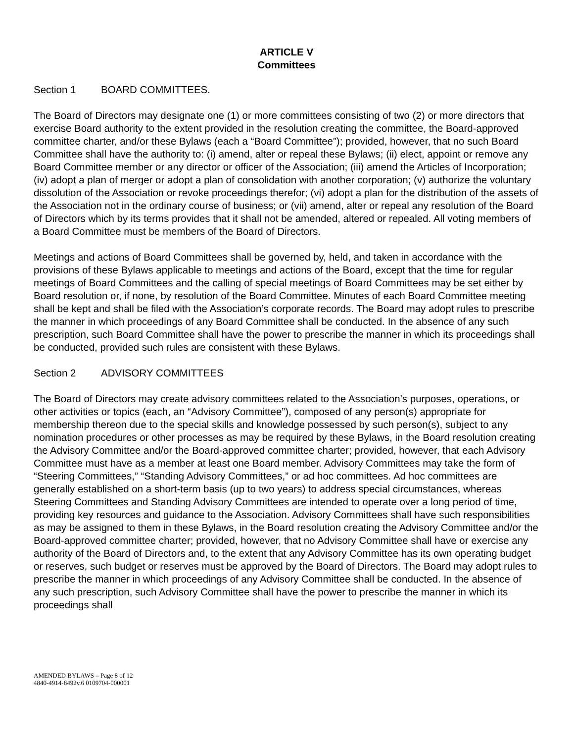ARTICLE V
Committees
Section 1 BOARD COMMITTEES.
The Board of Directors may designate one (1) or more committees consisting of two (2) or more directors that exercise Board authority to the extent provided in the resolution creating the committee, the Board-approved committee charter, and/or these Bylaws (each a “Board Committee”); provided, however, that no such Board Committee shall have the authority to: (i) amend, alter or repeal these Bylaws; (ii) elect, appoint or remove any Board Committee member or any director or officer of the Association; (iii) amend the Articles of Incorporation; (iv) adopt a plan of merger or adopt a plan of consolidation with another corporation; (v) authorize the voluntary dissolution of the Association or revoke proceedings therefor; (vi) adopt a plan for the distribution of the assets of the Association not in the ordinary course of business; or (vii) amend, alter or repeal any resolution of the Board of Directors which by its terms provides that it shall not be amended, altered or repealed. All voting members of a Board Committee must be members of the Board of Directors.
Meetings and actions of Board Committees shall be governed by, held, and taken in accordance with the provisions of these Bylaws applicable to meetings and actions of the Board, except that the time for regular meetings of Board Committees and the calling of special meetings of Board Committees may be set either by Board resolution or, if none, by resolution of the Board Committee. Minutes of each Board Committee meeting shall be kept and shall be filed with the Association’s corporate records. The Board may adopt rules to prescribe the manner in which proceedings of any Board Committee shall be conducted. In the absence of any such prescription, such Board Committee shall have the power to prescribe the manner in which its proceedings shall be conducted, provided such rules are consistent with these Bylaws.
Section 2 ADVISORY COMMITTEES
The Board of Directors may create advisory committees related to the Association’s purposes, operations, or other activities or topics (each, an “Advisory Committee”), composed of any person(s) appropriate for membership thereon due to the special skills and knowledge possessed by such person(s), subject to any nomination procedures or other processes as may be required by these Bylaws, in the Board resolution creating the Advisory Committee and/or the Board-approved committee charter; provided, however, that each Advisory Committee must have as a member at least one Board member. Advisory Committees may take the form of “Steering Committees,” “Standing Advisory Committees,” or ad hoc committees. Ad hoc committees are generally established on a short-term basis (up to two years) to address special circumstances, whereas Steering Committees and Standing Advisory Committees are intended to operate over a long period of time, providing key resources and guidance to the Association. Advisory Committees shall have such responsibilities as may be assigned to them in these Bylaws, in the Board resolution creating the Advisory Committee and/or the Board-approved committee charter; provided, however, that no Advisory Committee shall have or exercise any authority of the Board of Directors and, to the extent that any Advisory Committee has its own operating budget or reserves, such budget or reserves must be approved by the Board of Directors. The Board may adopt rules to prescribe the manner in which proceedings of any Advisory Committee shall be conducted. In the absence of any such prescription, such Advisory Committee shall have the power to prescribe the manner in which its proceedings shall
AMENDED BYLAWS – Page 8 of 12
4840-4914-8492v.6 0109704-000001